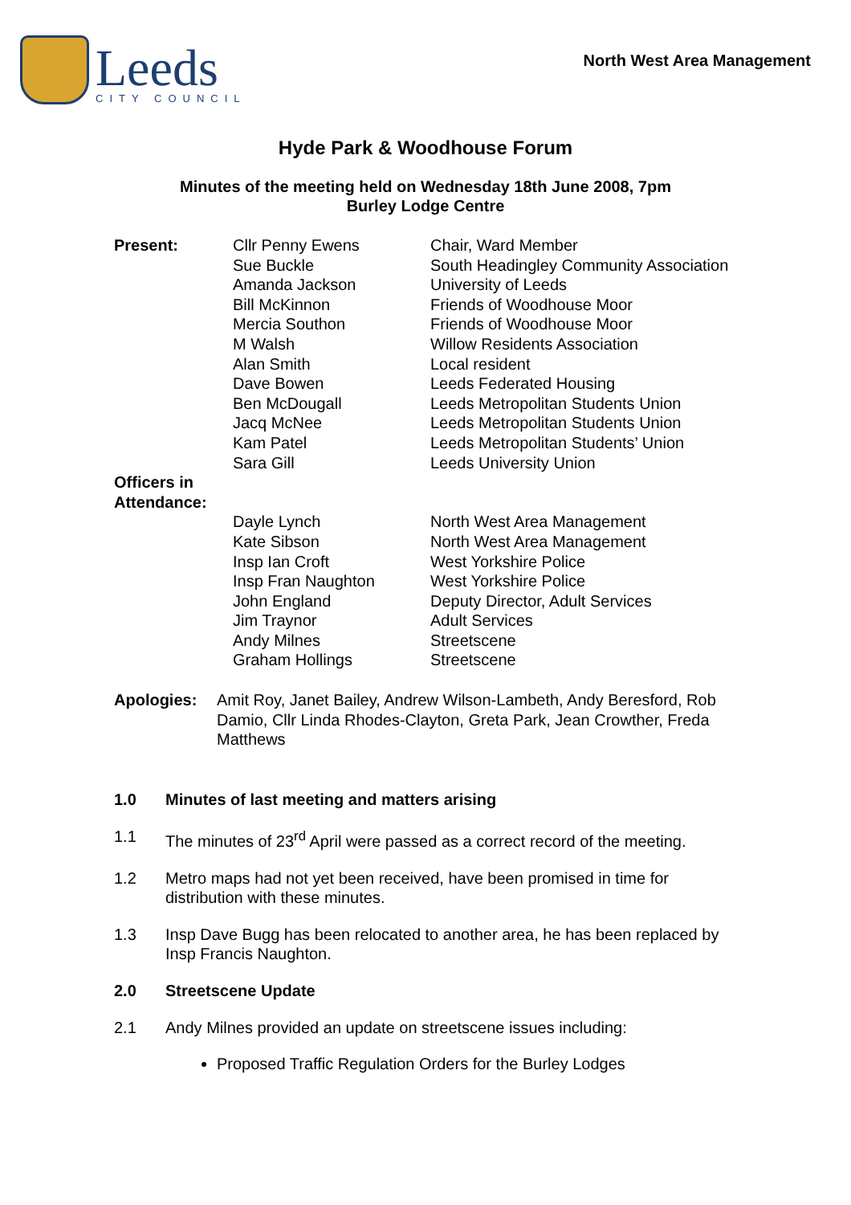Leeds
CITY COUNCIL
North West Area Management
Hyde Park & Woodhouse Forum
Minutes of the meeting held on Wednesday 18th June 2008, 7pm
Burley Lodge Centre
Present: Cllr Penny Ewens
Sue Buckle
Amanda Jackson
Bill McKinnon
Mercia Southon
M Walsh
Alan Smith
Dave Bowen
Ben McDougall
Jacq McNee
Kam Patel
Sara Gill
Chair, Ward Member
South Headingley Community Association
University of Leeds
Friends of Woodhouse Moor
Friends of Woodhouse Moor
Willow Residents Association
Local resident
Leeds Federated Housing
Leeds Metropolitan Students Union
Leeds Metropolitan Students Union
Leeds Metropolitan Students’ Union
Leeds University Union
Officers in Attendance:
Dayle Lynch
Kate Sibson
Insp Ian Croft
Insp Fran Naughton
John England
Jim Traynor
Andy Milnes
Graham Hollings
North West Area Management
North West Area Management
West Yorkshire Police
West Yorkshire Police
Deputy Director, Adult Services
Adult Services
Streetscene
Streetscene
Apologies: Amit Roy, Janet Bailey, Andrew Wilson-Lambeth, Andy Beresford, Rob Damio, Cllr Linda Rhodes-Clayton, Greta Park, Jean Crowther, Freda Matthews
1.0 Minutes of last meeting and matters arising
1.1 The minutes of 23<sup>rd</sup> April were passed as a correct record of the meeting.
1.2 Metro maps had not yet been received, have been promised in time for distribution with these minutes.
1.3 Insp Dave Bugg has been relocated to another area, he has been replaced by Insp Francis Naughton.
2.0 Streetscene Update
2.1 Andy Milnes provided an update on streetscene issues including:
Proposed Traffic Regulation Orders for the Burley Lodges